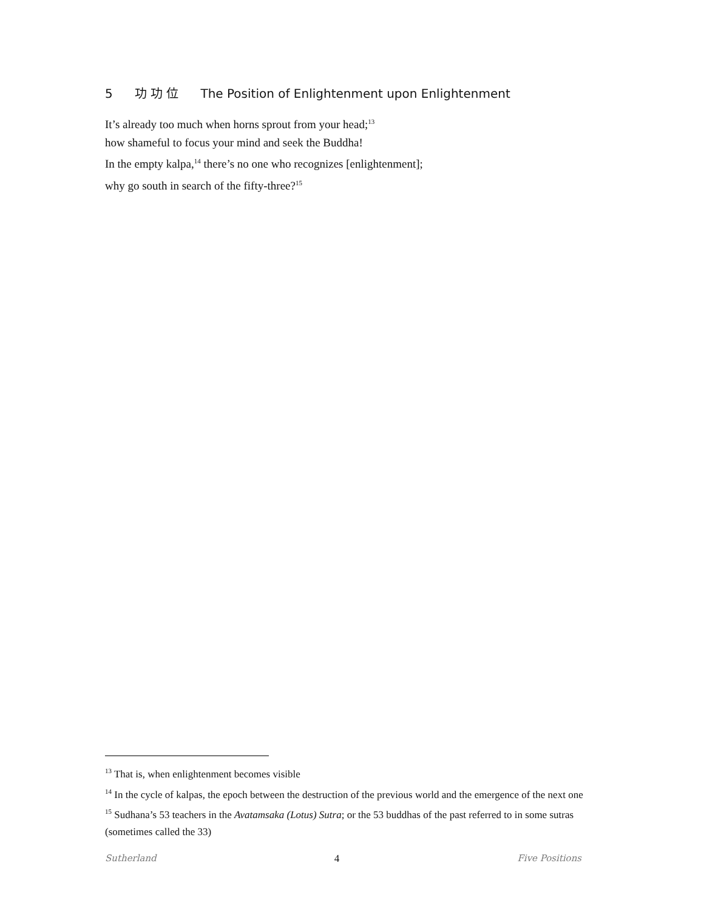5 功 功 位 The Position of Enlightenment upon Enlightenment
It’s already too much when horns sprout from your head;<sup>13</sup>
how shameful to focus your mind and seek the Buddha!
In the empty kalpa,<sup>14</sup> there’s no one who recognizes [enlightenment];
why go south in search of the fifty-three?<sup>15</sup>
<sup>13</sup> That is, when enlightenment becomes visible
<sup>14</sup> In the cycle of kalpas, the epoch between the destruction of the previous world and the emergence of the next one
<sup>15</sup> Sudhana’s 53 teachers in the Avatamsaka (Lotus) Sutra; or the 53 buddhas of the past referred to in some sutras (sometimes called the 33)
Sutherland 4 Five Positions